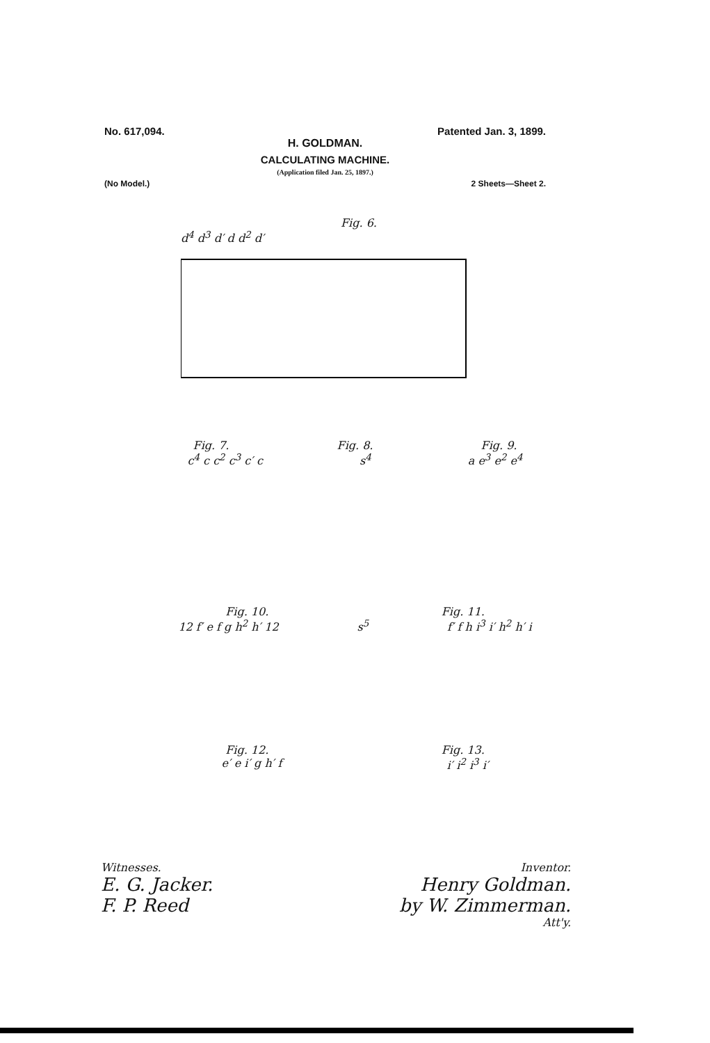No. 617,094. Patented Jan. 3, 1899.
H. GOLDMAN.
CALCULATING MACHINE.
(Application filed Jan. 25, 1897.)
(No Model.) 2 Sheets—Sheet 2.
Fig. 6.
d<sup>4</sup> d<sup>3</sup> d′ d d<sup>2</sup> d′
Fig. 7. Fig. 8. Fig. 9.
c<sup>4</sup> c c<sup>2</sup> c<sup>3</sup> c′ c s<sup>4</sup> a e<sup>3</sup> e<sup>2</sup> e<sup>4</sup>
Fig. 10. Fig. 11.
12 f′ e f g h<sup>2</sup> h′ 12 s<sup>5</sup> f′ f h i<sup>3</sup> i′ h<sup>2</sup> h′ i
Fig. 12. Fig. 13.
e′ e i′ g h′ f i′ i<sup>2</sup> i<sup>3</sup> i′
Witnesses.
E. G. Jacker.
F. P. Reed
Inventor.
Henry Goldman.
by W. Zimmerman.
Att'y.